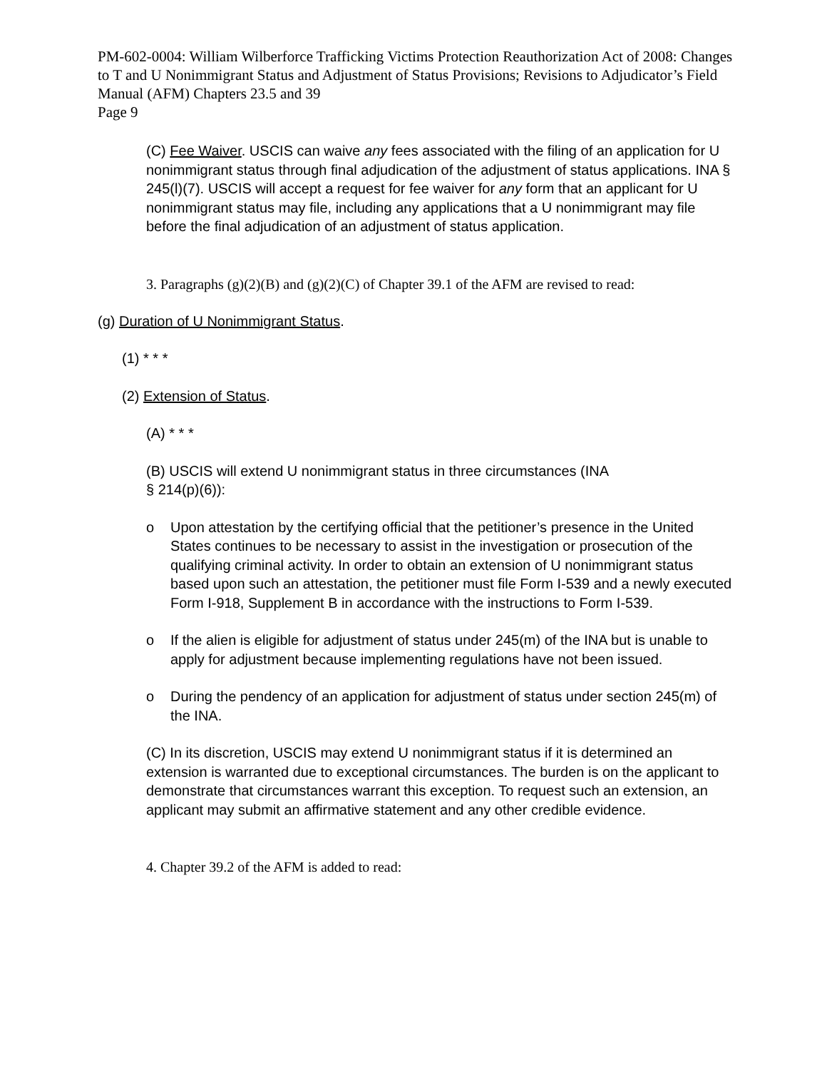PM-602-0004: William Wilberforce Trafficking Victims Protection Reauthorization Act of 2008: Changes to T and U Nonimmigrant Status and Adjustment of Status Provisions; Revisions to Adjudicator’s Field Manual (AFM) Chapters 23.5 and 39
Page 9
(C) Fee Waiver. USCIS can waive any fees associated with the filing of an application for U nonimmigrant status through final adjudication of the adjustment of status applications. INA § 245(l)(7). USCIS will accept a request for fee waiver for any form that an applicant for U nonimmigrant status may file, including any applications that a U nonimmigrant may file before the final adjudication of an adjustment of status application.
3. Paragraphs (g)(2)(B) and (g)(2)(C) of Chapter 39.1 of the AFM are revised to read:
(g) Duration of U Nonimmigrant Status.
(1) * * *
(2) Extension of Status.
(A) * * *
(B) USCIS will extend U nonimmigrant status in three circumstances (INA
§ 214(p)(6)):
o Upon attestation by the certifying official that the petitioner’s presence in the United States continues to be necessary to assist in the investigation or prosecution of the qualifying criminal activity. In order to obtain an extension of U nonimmigrant status based upon such an attestation, the petitioner must file Form I-539 and a newly executed Form I-918, Supplement B in accordance with the instructions to Form I-539.
o If the alien is eligible for adjustment of status under 245(m) of the INA but is unable to apply for adjustment because implementing regulations have not been issued.
o During the pendency of an application for adjustment of status under section 245(m) of the INA.
(C) In its discretion, USCIS may extend U nonimmigrant status if it is determined an extension is warranted due to exceptional circumstances. The burden is on the applicant to demonstrate that circumstances warrant this exception. To request such an extension, an applicant may submit an affirmative statement and any other credible evidence.
4. Chapter 39.2 of the AFM is added to read: